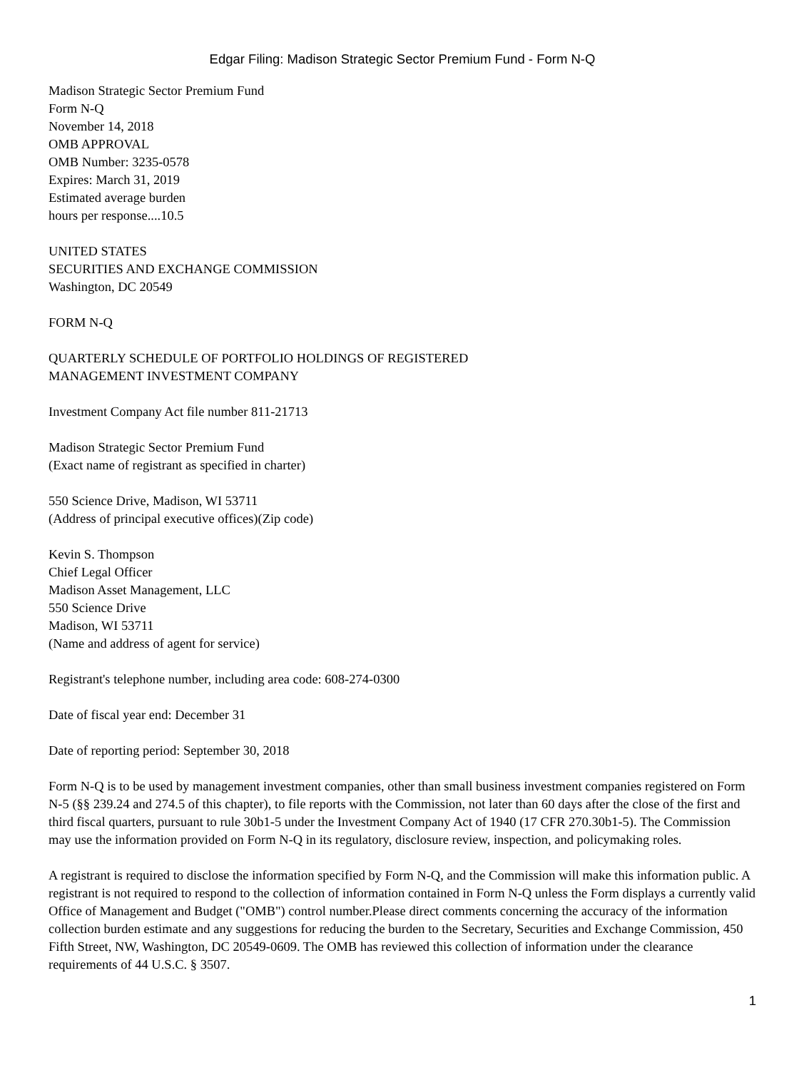Edgar Filing: Madison Strategic Sector Premium Fund - Form N-Q
Madison Strategic Sector Premium Fund
Form N-Q
November 14, 2018
OMB APPROVAL
OMB Number: 3235-0578
Expires: March 31, 2019
Estimated average burden
hours per response....10.5
UNITED STATES
SECURITIES AND EXCHANGE COMMISSION
Washington, DC 20549
FORM N-Q
QUARTERLY SCHEDULE OF PORTFOLIO HOLDINGS OF REGISTERED
MANAGEMENT INVESTMENT COMPANY
Investment Company Act file number 811-21713
Madison Strategic Sector Premium Fund
(Exact name of registrant as specified in charter)
550 Science Drive, Madison, WI 53711
(Address of principal executive offices)(Zip code)
Kevin S. Thompson
Chief Legal Officer
Madison Asset Management, LLC
550 Science Drive
Madison, WI 53711
(Name and address of agent for service)
Registrant's telephone number, including area code: 608-274-0300
Date of fiscal year end: December 31
Date of reporting period: September 30, 2018
Form N-Q is to be used by management investment companies, other than small business investment companies registered on Form N-5 (§§ 239.24 and 274.5 of this chapter), to file reports with the Commission, not later than 60 days after the close of the first and third fiscal quarters, pursuant to rule 30b1-5 under the Investment Company Act of 1940 (17 CFR 270.30b1-5). The Commission may use the information provided on Form N-Q in its regulatory, disclosure review, inspection, and policymaking roles.
A registrant is required to disclose the information specified by Form N-Q, and the Commission will make this information public. A registrant is not required to respond to the collection of information contained in Form N-Q unless the Form displays a currently valid Office of Management and Budget ("OMB") control number.Please direct comments concerning the accuracy of the information collection burden estimate and any suggestions for reducing the burden to the Secretary, Securities and Exchange Commission, 450 Fifth Street, NW, Washington, DC 20549-0609. The OMB has reviewed this collection of information under the clearance requirements of 44 U.S.C. § 3507.
1